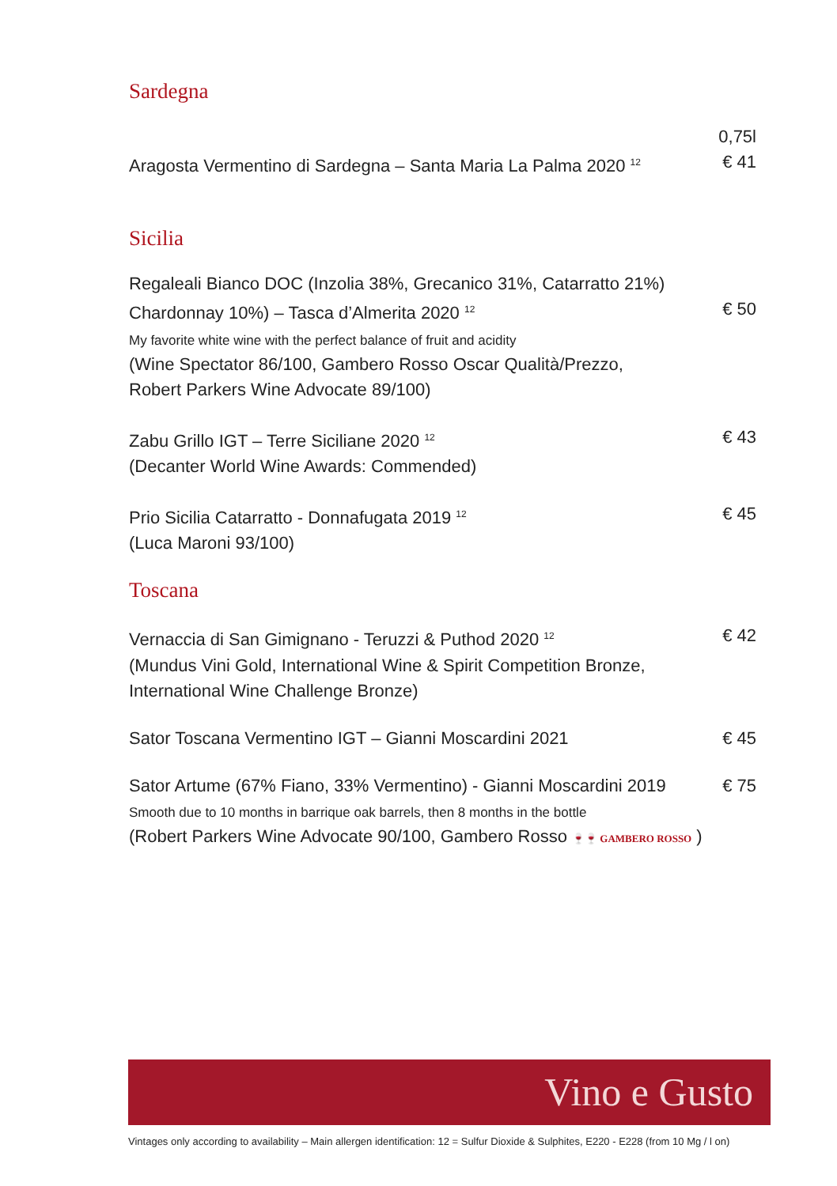Sardegna
Aragosta Vermentino di Sardegna – Santa Maria La Palma 2020 <sup>12</sup>
0,75l
€ 41
Sicilia
Regaleali Bianco DOC (Inzolia 38%, Grecanico 31%, Catarratto 21%)
Chardonnay 10%) – Tasca d’Almerita 2020 <sup>12</sup>
My favorite white wine with the perfect balance of fruit and acidity
(Wine Spectator 86/100, Gambero Rosso Oscar Qualità/Prezzo,
Robert Parkers Wine Advocate 89/100)
€ 50
Zabu Grillo IGT – Terre Siciliane 2020 <sup>12</sup>
(Decanter World Wine Awards: Commended)
€ 43
Prio Sicilia Catarratto - Donnafugata 2019 <sup>12</sup>
(Luca Maroni 93/100)
€ 45
Toscana
Vernaccia di San Gimignano - Teruzzi & Puthod 2020 <sup>12</sup>
(Mundus Vini Gold, International Wine & Spirit Competition Bronze,
International Wine Challenge Bronze)
€ 42
Sator Toscana Vermentino IGT – Gianni Moscardini 2021
€ 45
Sator Artume (67% Fiano, 33% Vermentino) - Gianni Moscardini 2019
Smooth due to 10 months in barrique oak barrels, then 8 months in the bottle
(Robert Parkers Wine Advocate 90/100, Gambero Rosso 🍷🍷 GAMBERO ROSSO )
€ 75
Vino e Gusto
Vintages only according to availability – Main allergen identification: 12 = Sulfur Dioxide & Sulphites, E220 - E228 (from 10 Mg / l on)